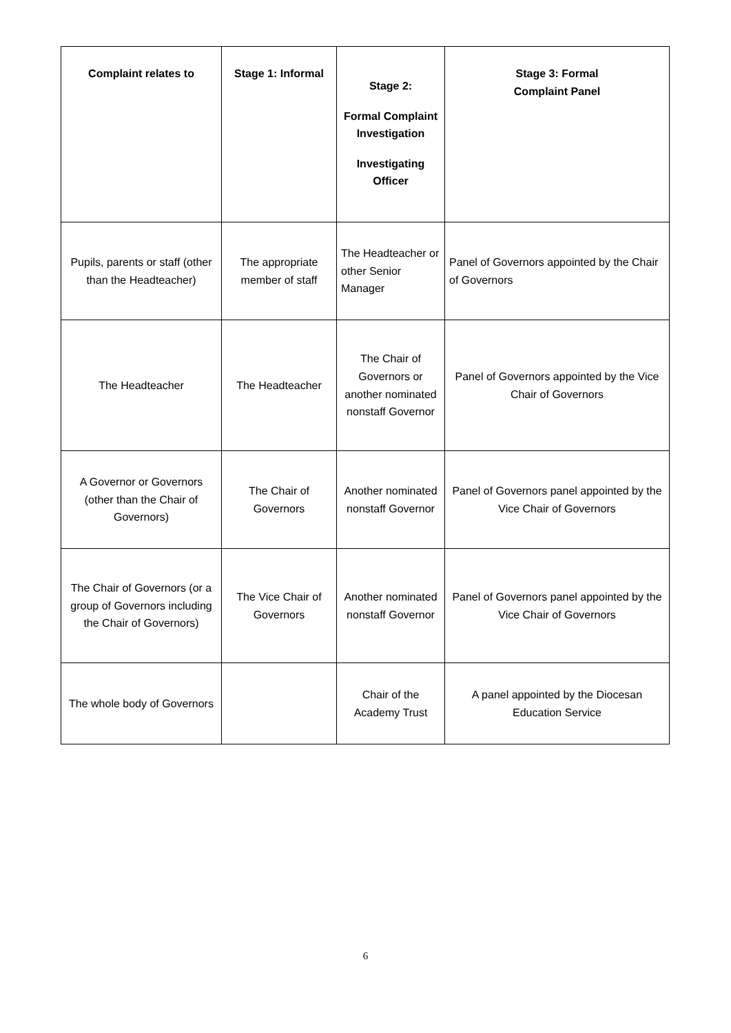| Complaint relates to | Stage 1: Informal | Stage 2: Formal Complaint Investigation Investigating Officer | Stage 3: Formal Complaint Panel |
| --- | --- | --- | --- |
| Pupils, parents or staff (other than the Headteacher) | The appropriate member of staff | The Headteacher or other Senior Manager | Panel of Governors appointed by the Chair of Governors |
| The Headteacher | The Headteacher | The Chair of Governors or another nominated nonstaff Governor | Panel of Governors appointed by the Vice Chair of Governors |
| A Governor or Governors (other than the Chair of Governors) | The Chair of Governors | Another nominated nonstaff Governor | Panel of Governors panel appointed by the Vice Chair of Governors |
| The Chair of Governors (or a group of Governors including the Chair of Governors) | The Vice Chair of Governors | Another nominated nonstaff Governor | Panel of Governors panel appointed by the Vice Chair of Governors |
| The whole body of Governors | | Chair of the Academy Trust | A panel appointed by the Diocesan Education Service |
6